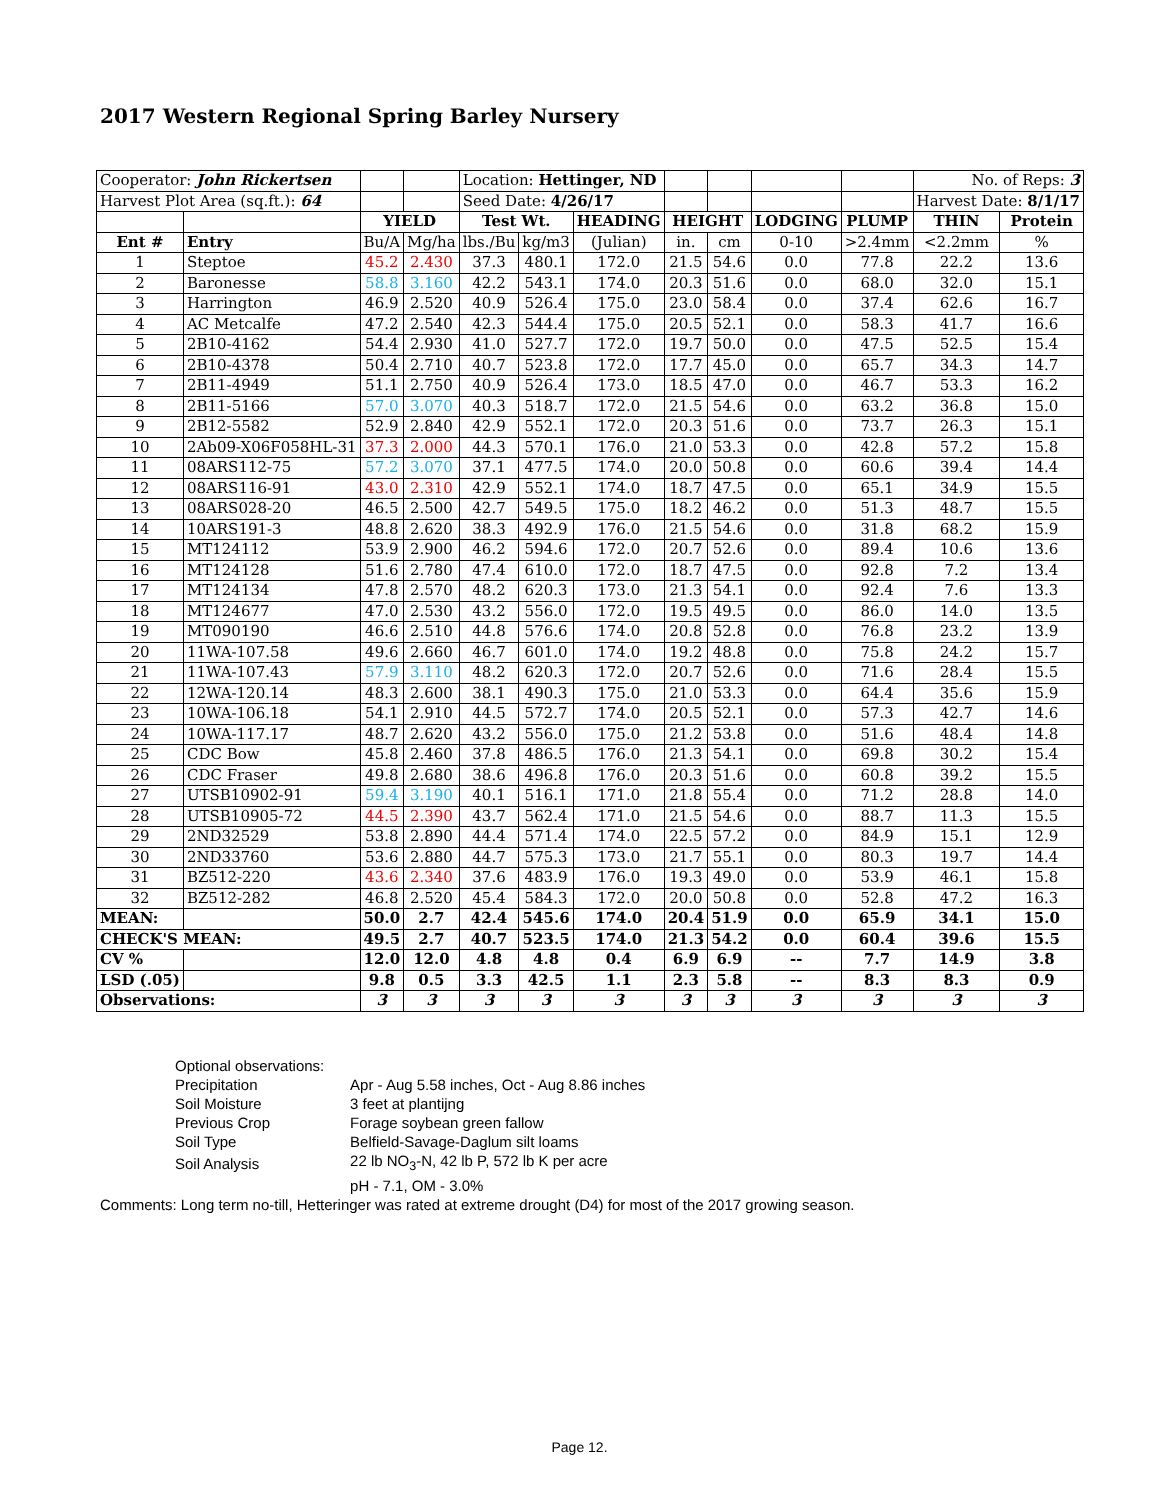2017 Western Regional Spring Barley Nursery
| Cooperator: John Rickertsen | | | | Location: Hettinger, ND | | | | | | | No. of Reps: 3 | |
| Harvest Plot Area (sq.ft.): 64 | | | | Seed Date: 4/26/17 | | | | | | | Harvest Date: 8/1/17 | |
| | | YIELD | | Test Wt. | | HEADING | HEIGHT | | LODGING | PLUMP | THIN | Protein |
| Ent # | Entry | Bu/A | Mg/ha | lbs./Bu | kg/m3 | (Julian) | in. | cm | 0-10 | >2.4mm | <2.2mm | % |
| 1 | Steptoe | 45.2 | 2.430 | 37.3 | 480.1 | 172.0 | 21.5 | 54.6 | 0.0 | 77.8 | 22.2 | 13.6 |
| 2 | Baronesse | 58.8 | 3.160 | 42.2 | 543.1 | 174.0 | 20.3 | 51.6 | 0.0 | 68.0 | 32.0 | 15.1 |
| 3 | Harrington | 46.9 | 2.520 | 40.9 | 526.4 | 175.0 | 23.0 | 58.4 | 0.0 | 37.4 | 62.6 | 16.7 |
| 4 | AC Metcalfe | 47.2 | 2.540 | 42.3 | 544.4 | 175.0 | 20.5 | 52.1 | 0.0 | 58.3 | 41.7 | 16.6 |
| 5 | 2B10-4162 | 54.4 | 2.930 | 41.0 | 527.7 | 172.0 | 19.7 | 50.0 | 0.0 | 47.5 | 52.5 | 15.4 |
| 6 | 2B10-4378 | 50.4 | 2.710 | 40.7 | 523.8 | 172.0 | 17.7 | 45.0 | 0.0 | 65.7 | 34.3 | 14.7 |
| 7 | 2B11-4949 | 51.1 | 2.750 | 40.9 | 526.4 | 173.0 | 18.5 | 47.0 | 0.0 | 46.7 | 53.3 | 16.2 |
| 8 | 2B11-5166 | 57.0 | 3.070 | 40.3 | 518.7 | 172.0 | 21.5 | 54.6 | 0.0 | 63.2 | 36.8 | 15.0 |
| 9 | 2B12-5582 | 52.9 | 2.840 | 42.9 | 552.1 | 172.0 | 20.3 | 51.6 | 0.0 | 73.7 | 26.3 | 15.1 |
| 10 | 2Ab09-X06F058HL-31 | 37.3 | 2.000 | 44.3 | 570.1 | 176.0 | 21.0 | 53.3 | 0.0 | 42.8 | 57.2 | 15.8 |
| 11 | 08ARS112-75 | 57.2 | 3.070 | 37.1 | 477.5 | 174.0 | 20.0 | 50.8 | 0.0 | 60.6 | 39.4 | 14.4 |
| 12 | 08ARS116-91 | 43.0 | 2.310 | 42.9 | 552.1 | 174.0 | 18.7 | 47.5 | 0.0 | 65.1 | 34.9 | 15.5 |
| 13 | 08ARS028-20 | 46.5 | 2.500 | 42.7 | 549.5 | 175.0 | 18.2 | 46.2 | 0.0 | 51.3 | 48.7 | 15.5 |
| 14 | 10ARS191-3 | 48.8 | 2.620 | 38.3 | 492.9 | 176.0 | 21.5 | 54.6 | 0.0 | 31.8 | 68.2 | 15.9 |
| 15 | MT124112 | 53.9 | 2.900 | 46.2 | 594.6 | 172.0 | 20.7 | 52.6 | 0.0 | 89.4 | 10.6 | 13.6 |
| 16 | MT124128 | 51.6 | 2.780 | 47.4 | 610.0 | 172.0 | 18.7 | 47.5 | 0.0 | 92.8 | 7.2 | 13.4 |
| 17 | MT124134 | 47.8 | 2.570 | 48.2 | 620.3 | 173.0 | 21.3 | 54.1 | 0.0 | 92.4 | 7.6 | 13.3 |
| 18 | MT124677 | 47.0 | 2.530 | 43.2 | 556.0 | 172.0 | 19.5 | 49.5 | 0.0 | 86.0 | 14.0 | 13.5 |
| 19 | MT090190 | 46.6 | 2.510 | 44.8 | 576.6 | 174.0 | 20.8 | 52.8 | 0.0 | 76.8 | 23.2 | 13.9 |
| 20 | 11WA-107.58 | 49.6 | 2.660 | 46.7 | 601.0 | 174.0 | 19.2 | 48.8 | 0.0 | 75.8 | 24.2 | 15.7 |
| 21 | 11WA-107.43 | 57.9 | 3.110 | 48.2 | 620.3 | 172.0 | 20.7 | 52.6 | 0.0 | 71.6 | 28.4 | 15.5 |
| 22 | 12WA-120.14 | 48.3 | 2.600 | 38.1 | 490.3 | 175.0 | 21.0 | 53.3 | 0.0 | 64.4 | 35.6 | 15.9 |
| 23 | 10WA-106.18 | 54.1 | 2.910 | 44.5 | 572.7 | 174.0 | 20.5 | 52.1 | 0.0 | 57.3 | 42.7 | 14.6 |
| 24 | 10WA-117.17 | 48.7 | 2.620 | 43.2 | 556.0 | 175.0 | 21.2 | 53.8 | 0.0 | 51.6 | 48.4 | 14.8 |
| 25 | CDC Bow | 45.8 | 2.460 | 37.8 | 486.5 | 176.0 | 21.3 | 54.1 | 0.0 | 69.8 | 30.2 | 15.4 |
| 26 | CDC Fraser | 49.8 | 2.680 | 38.6 | 496.8 | 176.0 | 20.3 | 51.6 | 0.0 | 60.8 | 39.2 | 15.5 |
| 27 | UTSB10902-91 | 59.4 | 3.190 | 40.1 | 516.1 | 171.0 | 21.8 | 55.4 | 0.0 | 71.2 | 28.8 | 14.0 |
| 28 | UTSB10905-72 | 44.5 | 2.390 | 43.7 | 562.4 | 171.0 | 21.5 | 54.6 | 0.0 | 88.7 | 11.3 | 15.5 |
| 29 | 2ND32529 | 53.8 | 2.890 | 44.4 | 571.4 | 174.0 | 22.5 | 57.2 | 0.0 | 84.9 | 15.1 | 12.9 |
| 30 | 2ND33760 | 53.6 | 2.880 | 44.7 | 575.3 | 173.0 | 21.7 | 55.1 | 0.0 | 80.3 | 19.7 | 14.4 |
| 31 | BZ512-220 | 43.6 | 2.340 | 37.6 | 483.9 | 176.0 | 19.3 | 49.0 | 0.0 | 53.9 | 46.1 | 15.8 |
| 32 | BZ512-282 | 46.8 | 2.520 | 45.4 | 584.3 | 172.0 | 20.0 | 50.8 | 0.0 | 52.8 | 47.2 | 16.3 |
| MEAN: | | 50.0 | 2.7 | 42.4 | 545.6 | 174.0 | 20.4 | 51.9 | 0.0 | 65.9 | 34.1 | 15.0 |
| CHECK'S MEAN: | | 49.5 | 2.7 | 40.7 | 523.5 | 174.0 | 21.3 | 54.2 | 0.0 | 60.4 | 39.6 | 15.5 |
| CV % | | 12.0 | 12.0 | 4.8 | 4.8 | 0.4 | 6.9 | 6.9 | -- | 7.7 | 14.9 | 3.8 |
| LSD (.05) | | 9.8 | 0.5 | 3.3 | 42.5 | 1.1 | 2.3 | 5.8 | -- | 8.3 | 8.3 | 0.9 |
| Observations: | | 3 | 3 | 3 | 3 | 3 | 3 | 3 | 3 | 3 | 3 | 3 |
Optional observations:
| Precipitation | Apr - Aug 5.58 inches, Oct - Aug 8.86 inches |
| Soil Moisture | 3 feet at plantijng |
| Previous Crop | Forage soybean green fallow |
| Soil Type | Belfield-Savage-Daglum silt loams |
| Soil Analysis | 22 lb NO<sub>3</sub>-N, 42 lb P, 572 lb K per acre |
| | pH - 7.1, OM - 3.0% |
Comments: Long term no-till, Hetteringer was rated at extreme drought (D4) for most of the 2017 growing season.
Page 12.